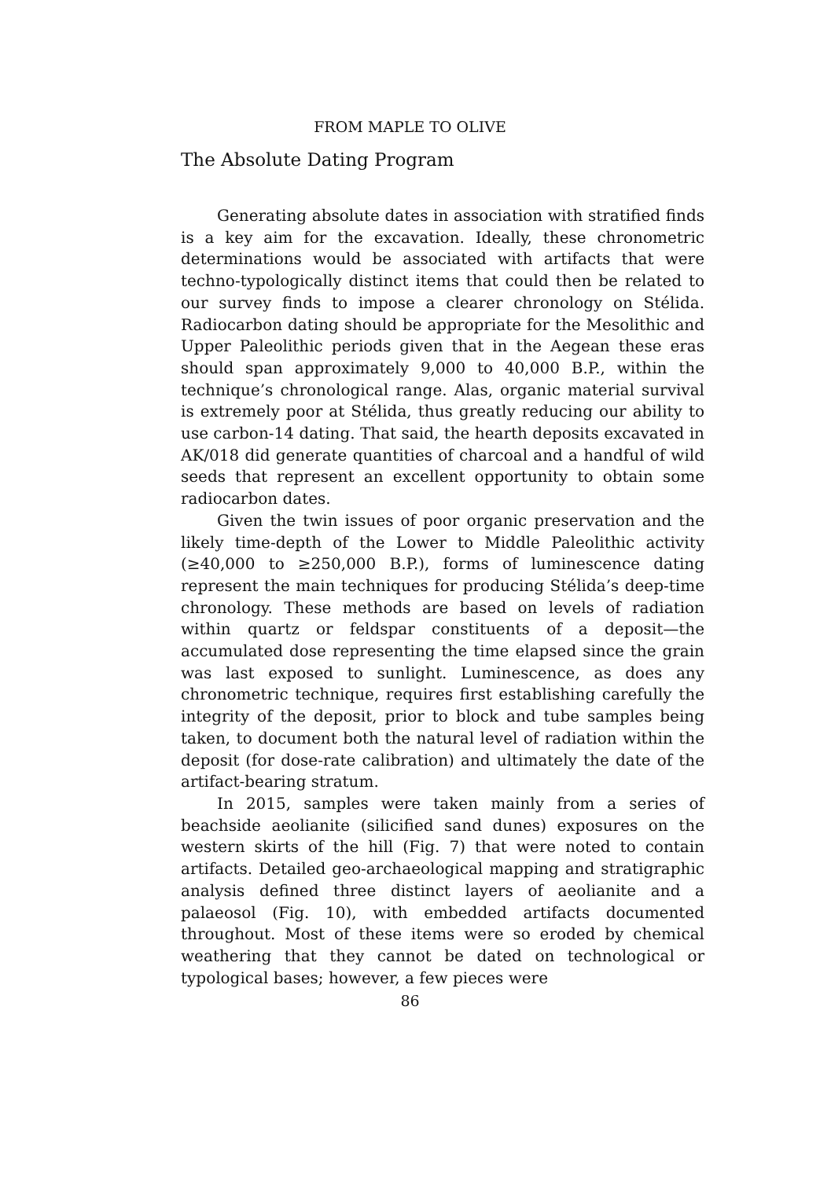FROM MAPLE TO OLIVE
The Absolute Dating Program
Generating absolute dates in association with stratified finds is a key aim for the excavation. Ideally, these chronometric determinations would be associated with artifacts that were techno-typologically distinct items that could then be related to our survey finds to impose a clearer chronology on Stélida. Radiocarbon dating should be appropriate for the Mesolithic and Upper Paleolithic periods given that in the Aegean these eras should span approximately 9,000 to 40,000 B.P., within the technique’s chronological range. Alas, organic material survival is extremely poor at Stélida, thus greatly reducing our ability to use carbon-14 dating. That said, the hearth deposits excavated in AK/018 did generate quantities of charcoal and a handful of wild seeds that represent an excellent opportunity to obtain some radiocarbon dates.
Given the twin issues of poor organic preservation and the likely time-depth of the Lower to Middle Paleolithic activity (≥40,000 to ≥250,000 B.P.), forms of luminescence dating represent the main techniques for producing Stélida’s deep-time chronology. These methods are based on levels of radiation within quartz or feldspar constituents of a deposit—the accumulated dose representing the time elapsed since the grain was last exposed to sunlight. Luminescence, as does any chronometric technique, requires first establishing carefully the integrity of the deposit, prior to block and tube samples being taken, to document both the natural level of radiation within the deposit (for dose-rate calibration) and ultimately the date of the artifact-bearing stratum.
In 2015, samples were taken mainly from a series of beachside aeolianite (silicified sand dunes) exposures on the western skirts of the hill (Fig. 7) that were noted to contain artifacts. Detailed geo-archaeological mapping and stratigraphic analysis defined three distinct layers of aeolianite and a palaeosol (Fig. 10), with embedded artifacts documented throughout. Most of these items were so eroded by chemical weathering that they cannot be dated on technological or typological bases; however, a few pieces were
86